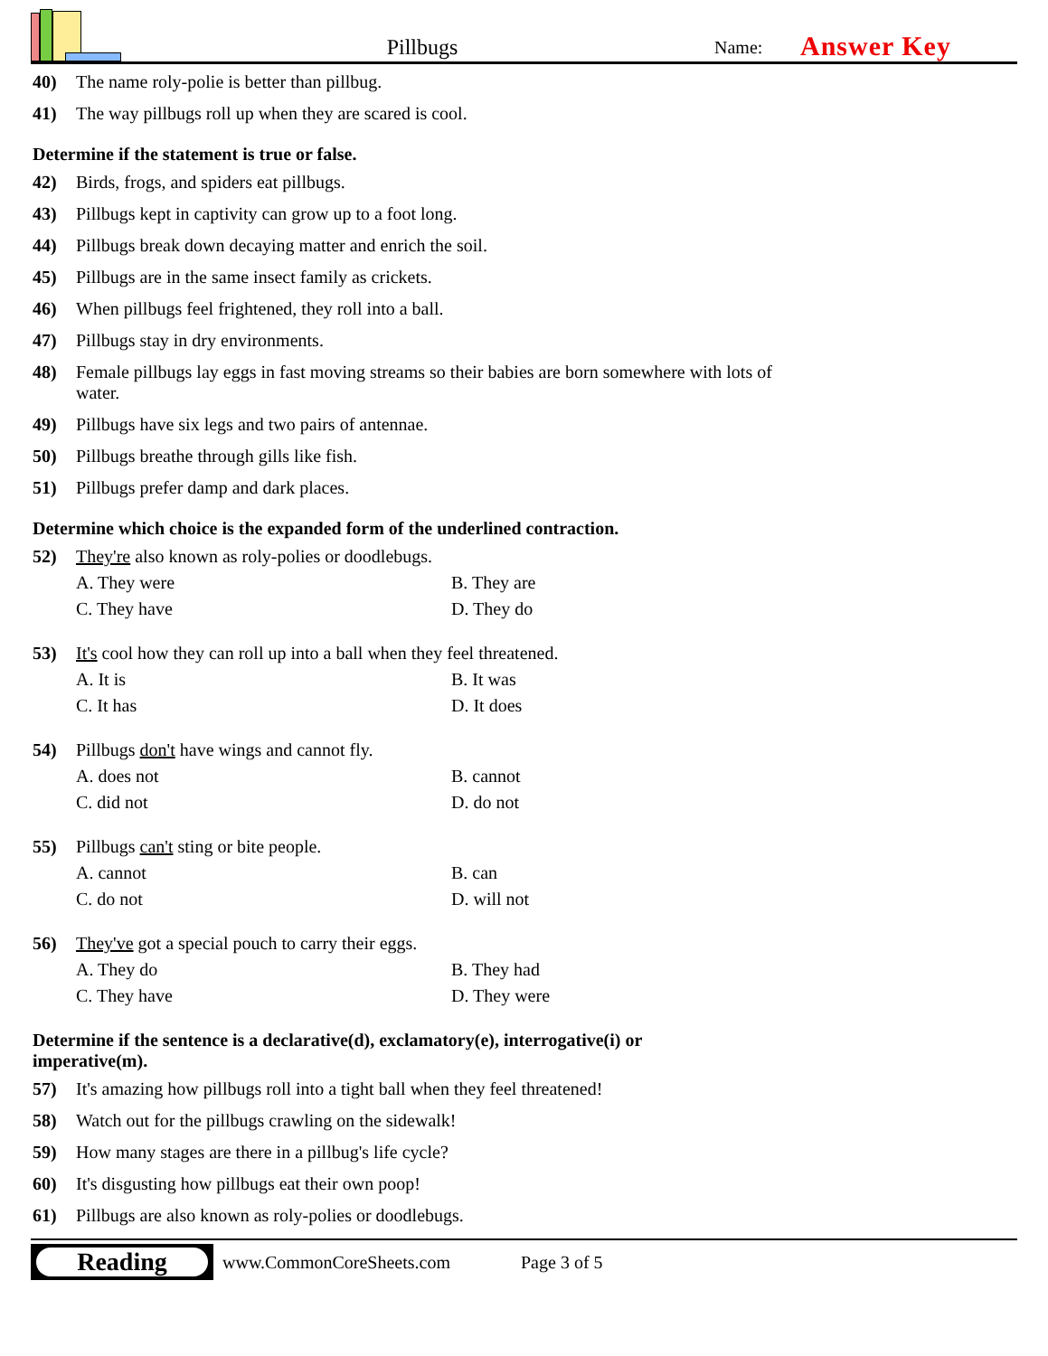Pillbugs
Name:
Answer Key
40) The name roly-polie is better than pillbug.
41) The way pillbugs roll up when they are scared is cool.
Determine if the statement is true or false.
42) Birds, frogs, and spiders eat pillbugs.
43) Pillbugs kept in captivity can grow up to a foot long.
44) Pillbugs break down decaying matter and enrich the soil.
45) Pillbugs are in the same insect family as crickets.
46) When pillbugs feel frightened, they roll into a ball.
47) Pillbugs stay in dry environments.
48) Female pillbugs lay eggs in fast moving streams so their babies are born somewhere with lots of water.
49) Pillbugs have six legs and two pairs of antennae.
50) Pillbugs breathe through gills like fish.
51) Pillbugs prefer damp and dark places.
Determine which choice is the expanded form of the underlined contraction.
52) They're also known as roly-polies or doodlebugs.
A. They were
B. They are
C. They have
D. They do
53) It's cool how they can roll up into a ball when they feel threatened.
A. It is
B. It was
C. It has
D. It does
54) Pillbugs don't have wings and cannot fly.
A. does not
B. cannot
C. did not
D. do not
55) Pillbugs can't sting or bite people.
A. cannot
B. can
C. do not
D. will not
56) They've got a special pouch to carry their eggs.
A. They do
B. They had
C. They have
D. They were
Determine if the sentence is a declarative(d), exclamatory(e), interrogative(i) or imperative(m).
57) It's amazing how pillbugs roll into a tight ball when they feel threatened!
58) Watch out for the pillbugs crawling on the sidewalk!
59) How many stages are there in a pillbug's life cycle?
60) It's disgusting how pillbugs eat their own poop!
61) Pillbugs are also known as roly-polies or doodlebugs.
Reading
www.CommonCoreSheets.com Page 3 of 5